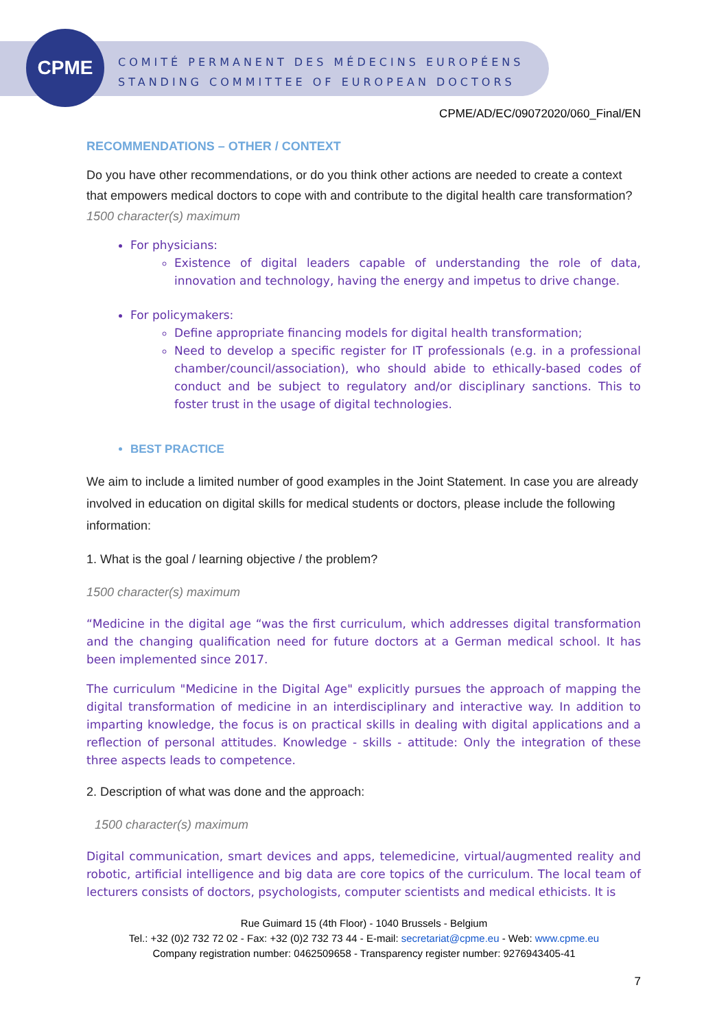CPME
COMITÉ PERMANENT DES MÉDECINS EUROPÉENS
STANDING COMMITTEE OF EUROPEAN DOCTORS
CPME/AD/EC/09072020/060_Final/EN
RECOMMENDATIONS – OTHER / CONTEXT
Do you have other recommendations, or do you think other actions are needed to create a context that empowers medical doctors to cope with and contribute to the digital health care transformation?
1500 character(s) maximum
For physicians:
Existence of digital leaders capable of understanding the role of data, innovation and technology, having the energy and impetus to drive change.
For policymakers:
Define appropriate financing models for digital health transformation;
Need to develop a specific register for IT professionals (e.g. in a professional chamber/council/association), who should abide to ethically-based codes of conduct and be subject to regulatory and/or disciplinary sanctions. This to foster trust in the usage of digital technologies.
BEST PRACTICE
We aim to include a limited number of good examples in the Joint Statement. In case you are already involved in education on digital skills for medical students or doctors, please include the following information:
1. What is the goal / learning objective / the problem?
1500 character(s) maximum
“Medicine in the digital age “was the first curriculum, which addresses digital transformation and the changing qualification need for future doctors at a German medical school. It has been implemented since 2017.
The curriculum "Medicine in the Digital Age" explicitly pursues the approach of mapping the digital transformation of medicine in an interdisciplinary and interactive way. In addition to imparting knowledge, the focus is on practical skills in dealing with digital applications and a reflection of personal attitudes. Knowledge - skills - attitude: Only the integration of these three aspects leads to competence.
2. Description of what was done and the approach:
1500 character(s) maximum
Digital communication, smart devices and apps, telemedicine, virtual/augmented reality and robotic, artificial intelligence and big data are core topics of the curriculum. The local team of lecturers consists of doctors, psychologists, computer scientists and medical ethicists. It is
Rue Guimard 15 (4th Floor) - 1040 Brussels - Belgium
Tel.: +32 (0)2 732 72 02 - Fax: +32 (0)2 732 73 44 - E-mail: secretariat@cpme.eu - Web: www.cpme.eu
Company registration number: 0462509658 - Transparency register number: 9276943405-41
7